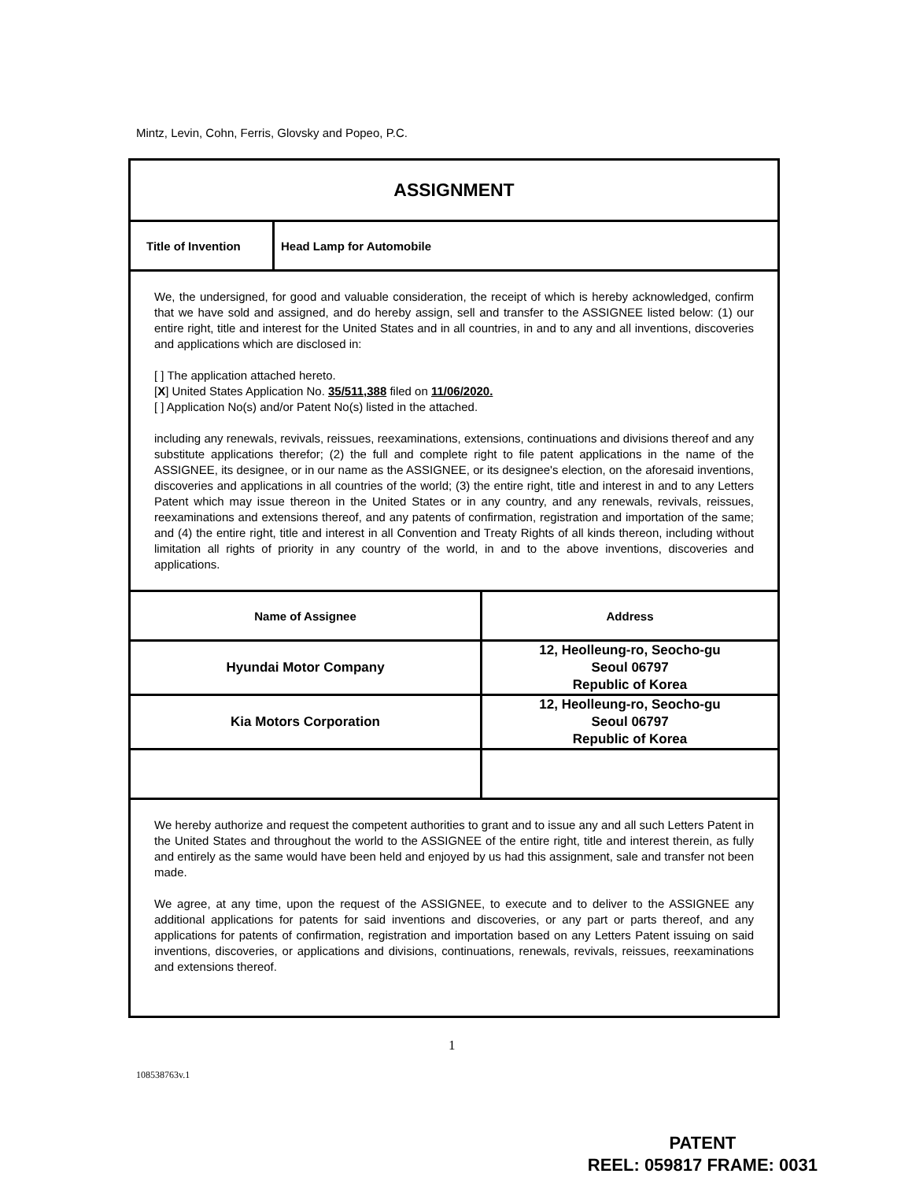Mintz, Levin, Cohn, Ferris, Glovsky and Popeo, P.C.
| ASSIGNMENT | | |
| Title of Invention | Head Lamp for Automobile | |
| We, the undersigned, for good and valuable consideration, the receipt of which is hereby acknowledged, confirm that we have sold and assigned, and do hereby assign, sell and transfer to the ASSIGNEE listed below: (1) our entire right, title and interest for the United States and in all countries, in and to any and all inventions, discoveries and applications which are disclosed in: [ ] The application attached hereto. [ X ] United States Application No. 35/511,388 filed on 11/06/2020. [ ] Application No(s) and/or Patent No(s) listed in the attached. including any renewals, revivals, reissues, reexaminations, extensions, continuations and divisions thereof and any substitute applications therefor; (2) the full and complete right to file patent applications in the name of the ASSIGNEE, its designee, or in our name as the ASSIGNEE, or its designee's election, on the aforesaid inventions, discoveries and applications in all countries of the world; (3) the entire right, title and interest in and to any Letters Patent which may issue thereon in the United States or in any country, and any renewals, revivals, reissues, reexaminations and extensions thereof, and any patents of confirmation, registration and importation of the same; and (4) the entire right, title and interest in all Convention and Treaty Rights of all kinds thereon, including without limitation all rights of priority in any country of the world, in and to the above inventions, discoveries and applications. | | |
| Name of Assignee | | Address |
| Hyundai Motor Company | | 12, Heolleung-ro, Seocho-gu Seoul 06797 Republic of Korea |
| Kia Motors Corporation | | 12, Heolleung-ro, Seocho-gu Seoul 06797 Republic of Korea |
| We hereby authorize and request the competent authorities to grant and to issue any and all such Letters Patent in the United States and throughout the world to the ASSIGNEE of the entire right, title and interest therein, as fully and entirely as the same would have been held and enjoyed by us had this assignment, sale and transfer not been made. We agree, at any time, upon the request of the ASSIGNEE, to execute and to deliver to the ASSIGNEE any additional applications for patents for said inventions and discoveries, or any part or parts thereof, and any applications for patents of confirmation, registration and importation based on any Letters Patent issuing on said inventions, discoveries, or applications and divisions, continuations, renewals, revivals, reissues, reexaminations and extensions thereof. | | |
1
108538763v.1
PATENT
REEL: 059817 FRAME: 0031